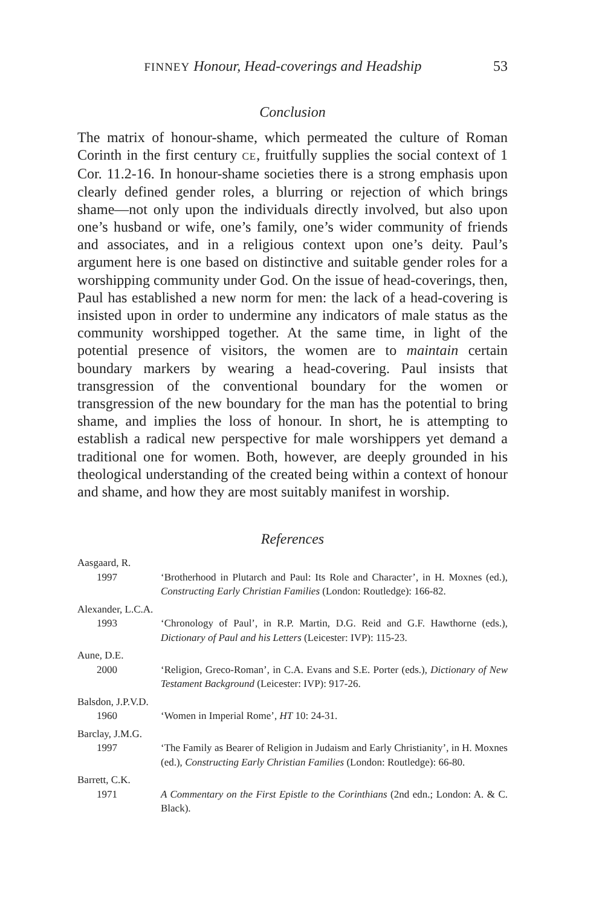FINNEY Honour, Head-coverings and Headship 53
Conclusion
The matrix of honour-shame, which permeated the culture of Roman Corinth in the first century CE, fruitfully supplies the social context of 1 Cor. 11.2-16. In honour-shame societies there is a strong emphasis upon clearly defined gender roles, a blurring or rejection of which brings shame—not only upon the individuals directly involved, but also upon one’s husband or wife, one’s family, one’s wider community of friends and associates, and in a religious context upon one’s deity. Paul’s argument here is one based on distinctive and suitable gender roles for a worshipping community under God. On the issue of head-coverings, then, Paul has established a new norm for men: the lack of a head-covering is insisted upon in order to undermine any indicators of male status as the community worshipped together. At the same time, in light of the potential presence of visitors, the women are to maintain certain boundary markers by wearing a head-covering. Paul insists that transgression of the conventional boundary for the women or transgression of the new boundary for the man has the potential to bring shame, and implies the loss of honour. In short, he is attempting to establish a radical new perspective for male worshippers yet demand a traditional one for women. Both, however, are deeply grounded in his theological understanding of the created being within a context of honour and shame, and how they are most suitably manifest in worship.
References
Aasgaard, R.
1997 ‘Brotherhood in Plutarch and Paul: Its Role and Character’, in H. Moxnes (ed.), Constructing Early Christian Families (London: Routledge): 166-82.
Alexander, L.C.A.
1993 ‘Chronology of Paul’, in R.P. Martin, D.G. Reid and G.F. Hawthorne (eds.), Dictionary of Paul and his Letters (Leicester: IVP): 115-23.
Aune, D.E.
2000 ‘Religion, Greco-Roman’, in C.A. Evans and S.E. Porter (eds.), Dictionary of New Testament Background (Leicester: IVP): 917-26.
Balsdon, J.P.V.D.
1960 ‘Women in Imperial Rome’, HT 10: 24-31.
Barclay, J.M.G.
1997 ‘The Family as Bearer of Religion in Judaism and Early Christianity’, in H. Moxnes (ed.), Constructing Early Christian Families (London: Routledge): 66-80.
Barrett, C.K.
1971 A Commentary on the First Epistle to the Corinthians (2nd edn.; London: A. & C. Black).